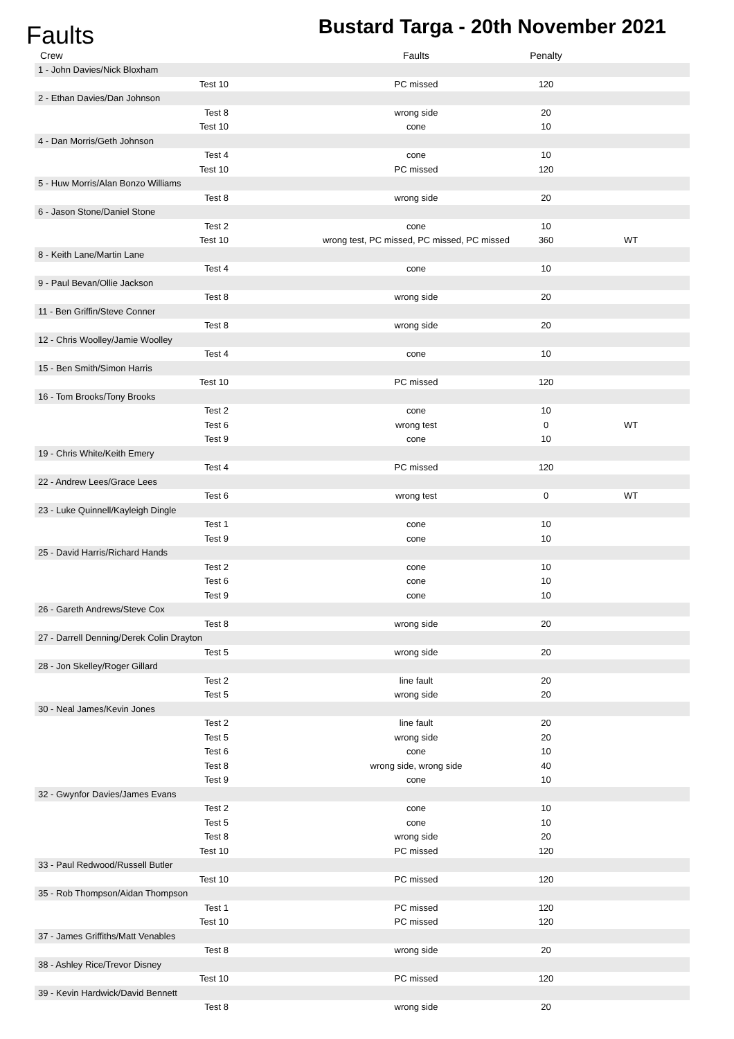Faults
Bustard Targa - 20th November 2021
| Crew | | Faults | Penalty | |
| --- | --- | --- | --- | --- |
| 1 - John Davies/Nick Bloxham | | | | |
| Test 10 | | PC missed | 120 | |
| 2 - Ethan Davies/Dan Johnson | | | | |
| Test 8 | | wrong side | 20 | |
| Test 10 | | cone | 10 | |
| 4 - Dan Morris/Geth Johnson | | | | |
| Test 4 | | cone | 10 | |
| Test 10 | | PC missed | 120 | |
| 5 - Huw Morris/Alan Bonzo Williams | | | | |
| Test 8 | | wrong side | 20 | |
| 6 - Jason Stone/Daniel Stone | | | | |
| Test 2 | | cone | 10 | |
| Test 10 | | wrong test, PC missed, PC missed, PC missed | 360 | WT |
| 8 - Keith Lane/Martin Lane | | | | |
| Test 4 | | cone | 10 | |
| 9 - Paul Bevan/Ollie Jackson | | | | |
| Test 8 | | wrong side | 20 | |
| 11 - Ben Griffin/Steve Conner | | | | |
| Test 8 | | wrong side | 20 | |
| 12 - Chris Woolley/Jamie Woolley | | | | |
| Test 4 | | cone | 10 | |
| 15 - Ben Smith/Simon Harris | | | | |
| Test 10 | | PC missed | 120 | |
| 16 - Tom Brooks/Tony Brooks | | | | |
| Test 2 | | cone | 10 | |
| Test 6 | | wrong test | 0 | WT |
| Test 9 | | cone | 10 | |
| 19 - Chris White/Keith Emery | | | | |
| Test 4 | | PC missed | 120 | |
| 22 - Andrew Lees/Grace Lees | | | | |
| Test 6 | | wrong test | 0 | WT |
| 23 - Luke Quinnell/Kayleigh Dingle | | | | |
| Test 1 | | cone | 10 | |
| Test 9 | | cone | 10 | |
| 25 - David Harris/Richard Hands | | | | |
| Test 2 | | cone | 10 | |
| Test 6 | | cone | 10 | |
| Test 9 | | cone | 10 | |
| 26 - Gareth Andrews/Steve Cox | | | | |
| Test 8 | | wrong side | 20 | |
| 27 - Darrell Denning/Derek Colin Drayton | | | | |
| Test 5 | | wrong side | 20 | |
| 28 - Jon Skelley/Roger Gillard | | | | |
| Test 2 | | line fault | 20 | |
| Test 5 | | wrong side | 20 | |
| 30 - Neal James/Kevin Jones | | | | |
| Test 2 | | line fault | 20 | |
| Test 5 | | wrong side | 20 | |
| Test 6 | | cone | 10 | |
| Test 8 | | wrong side, wrong side | 40 | |
| Test 9 | | cone | 10 | |
| 32 - Gwynfor Davies/James Evans | | | | |
| Test 2 | | cone | 10 | |
| Test 5 | | cone | 10 | |
| Test 8 | | wrong side | 20 | |
| Test 10 | | PC missed | 120 | |
| 33 - Paul Redwood/Russell Butler | | | | |
| Test 10 | | PC missed | 120 | |
| 35 - Rob Thompson/Aidan Thompson | | | | |
| Test 1 | | PC missed | 120 | |
| Test 10 | | PC missed | 120 | |
| 37 - James Griffiths/Matt Venables | | | | |
| Test 8 | | wrong side | 20 | |
| 38 - Ashley Rice/Trevor Disney | | | | |
| Test 10 | | PC missed | 120 | |
| 39 - Kevin Hardwick/David Bennett | | | | |
| Test 8 | | wrong side | 20 | |